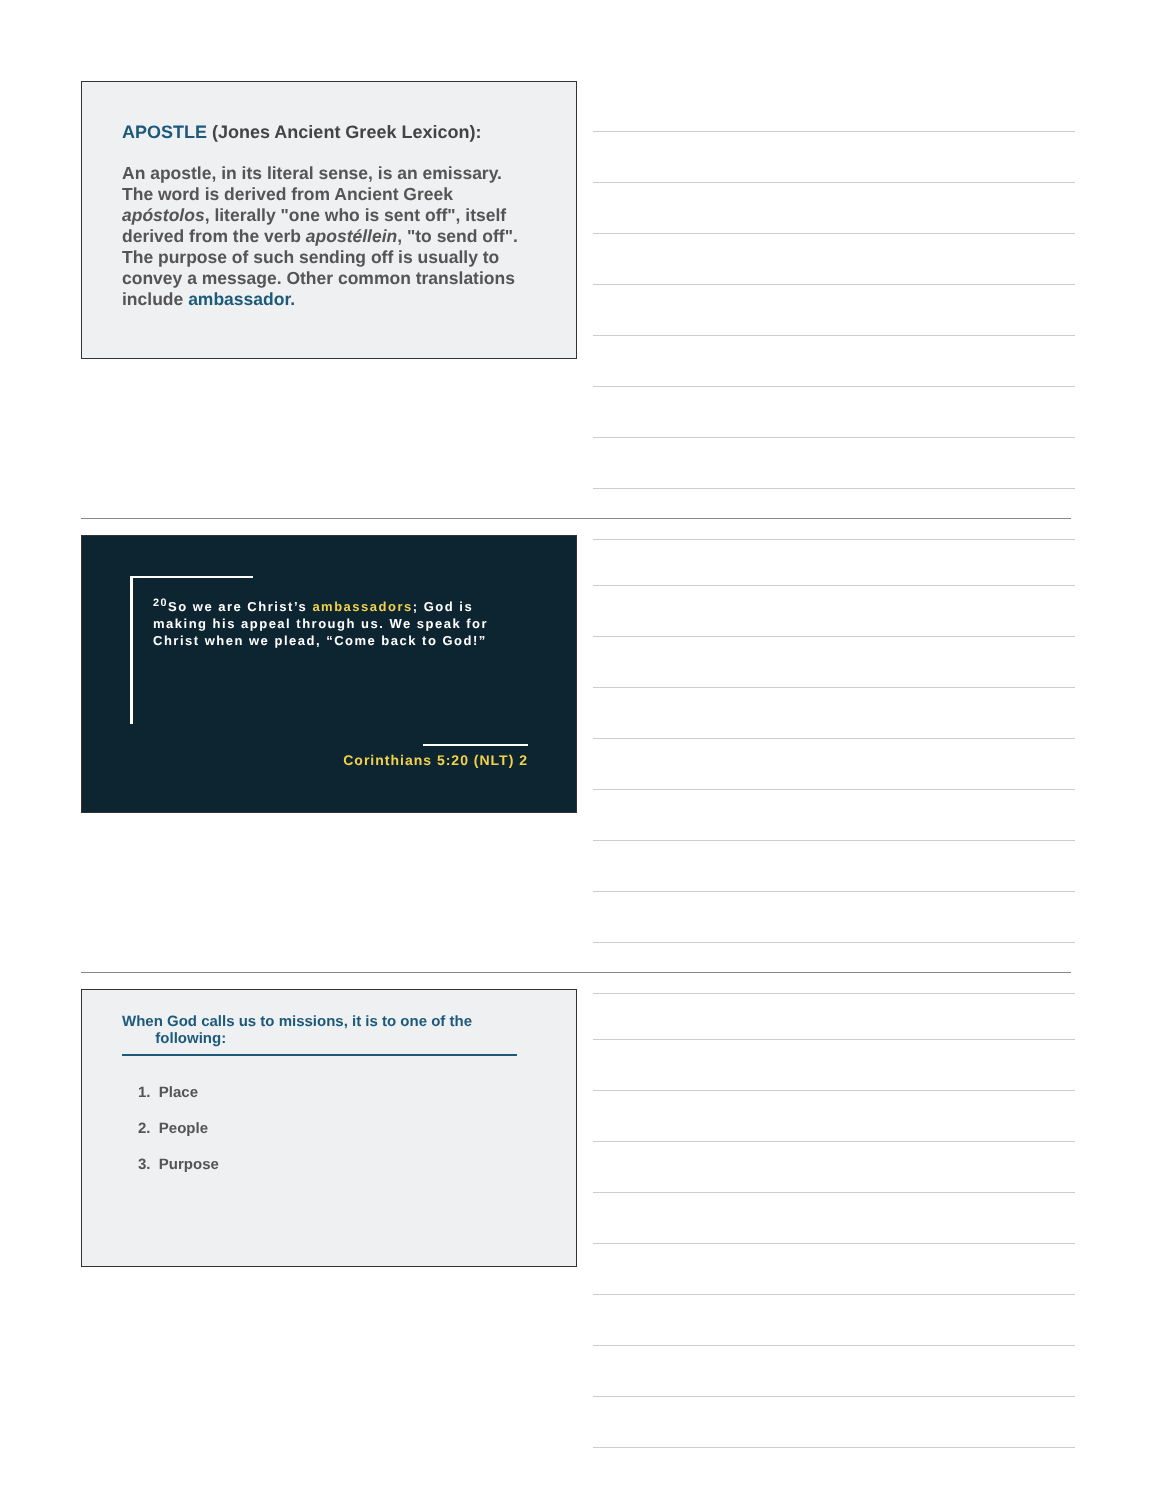APOSTLE (Jones Ancient Greek Lexicon):
An apostle, in its literal sense, is an emissary. The word is derived from Ancient Greek apóstolos, literally "one who is sent off", itself derived from the verb apostéllein, "to send off". The purpose of such sending off is usually to convey a message. Other common translations include ambassador.
<sup>20</sup> So we are Christ’s ambassadors; God is making his appeal through us. We speak for Christ when we plead, “Come back to God!”
2 Corinthians 5:20 (NLT)
When God calls us to missions, it is to one of the
following:
1. Place
2. People
3. Purpose